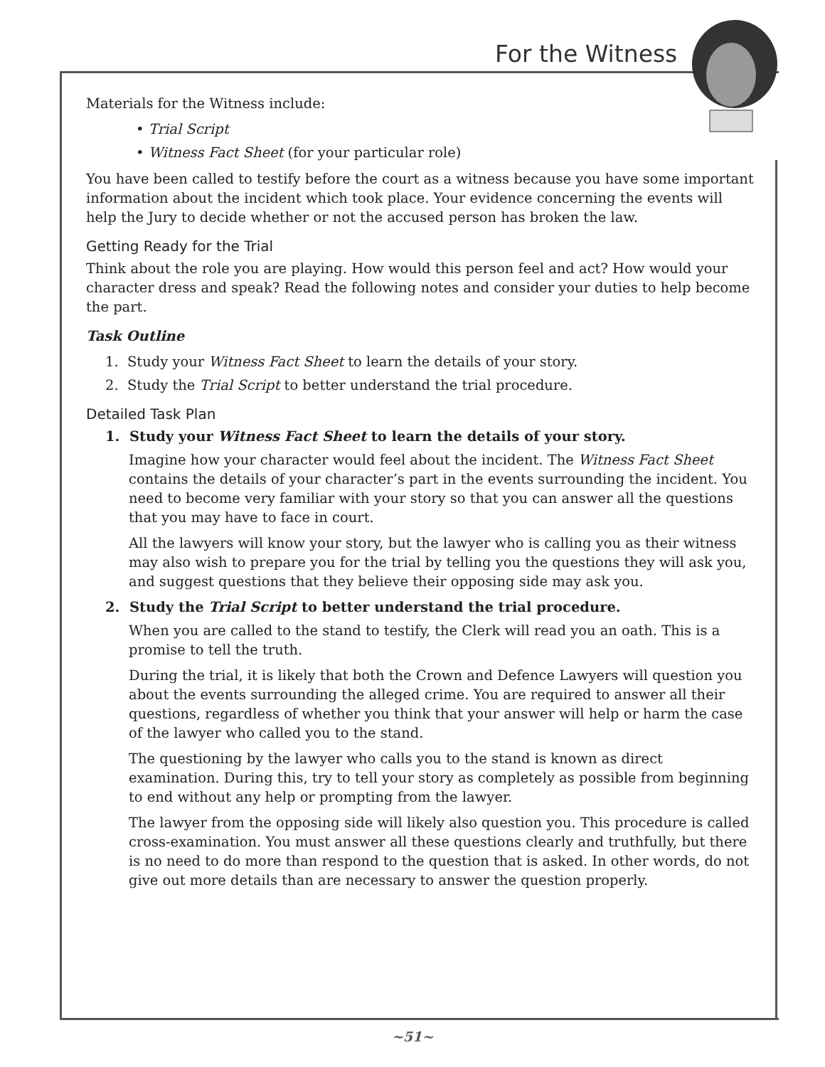For the Witness
Materials for the Witness include:
• Trial Script
• Witness Fact Sheet (for your particular role)
You have been called to testify before the court as a witness because you have some important information about the incident which took place. Your evidence concerning the events will help the Jury to decide whether or not the accused person has broken the law.
Getting Ready for the Trial
Think about the role you are playing. How would this person feel and act? How would your character dress and speak? Read the following notes and consider your duties to help become the part.
Task Outline
1. Study your Witness Fact Sheet to learn the details of your story.
2. Study the Trial Script to better understand the trial procedure.
Detailed Task Plan
1. Study your Witness Fact Sheet to learn the details of your story.
Imagine how your character would feel about the incident. The Witness Fact Sheet contains the details of your character’s part in the events surrounding the incident. You need to become very familiar with your story so that you can answer all the questions that you may have to face in court.
All the lawyers will know your story, but the lawyer who is calling you as their witness may also wish to prepare you for the trial by telling you the questions they will ask you, and suggest questions that they believe their opposing side may ask you.
2. Study the Trial Script to better understand the trial procedure.
When you are called to the stand to testify, the Clerk will read you an oath. This is a promise to tell the truth.
During the trial, it is likely that both the Crown and Defence Lawyers will question you about the events surrounding the alleged crime. You are required to answer all their questions, regardless of whether you think that your answer will help or harm the case of the lawyer who called you to the stand.
The questioning by the lawyer who calls you to the stand is known as direct examination. During this, try to tell your story as completely as possible from beginning to end without any help or prompting from the lawyer.
The lawyer from the opposing side will likely also question you. This procedure is called cross-examination. You must answer all these questions clearly and truthfully, but there is no need to do more than respond to the question that is asked. In other words, do not give out more details than are necessary to answer the question properly.
~51~